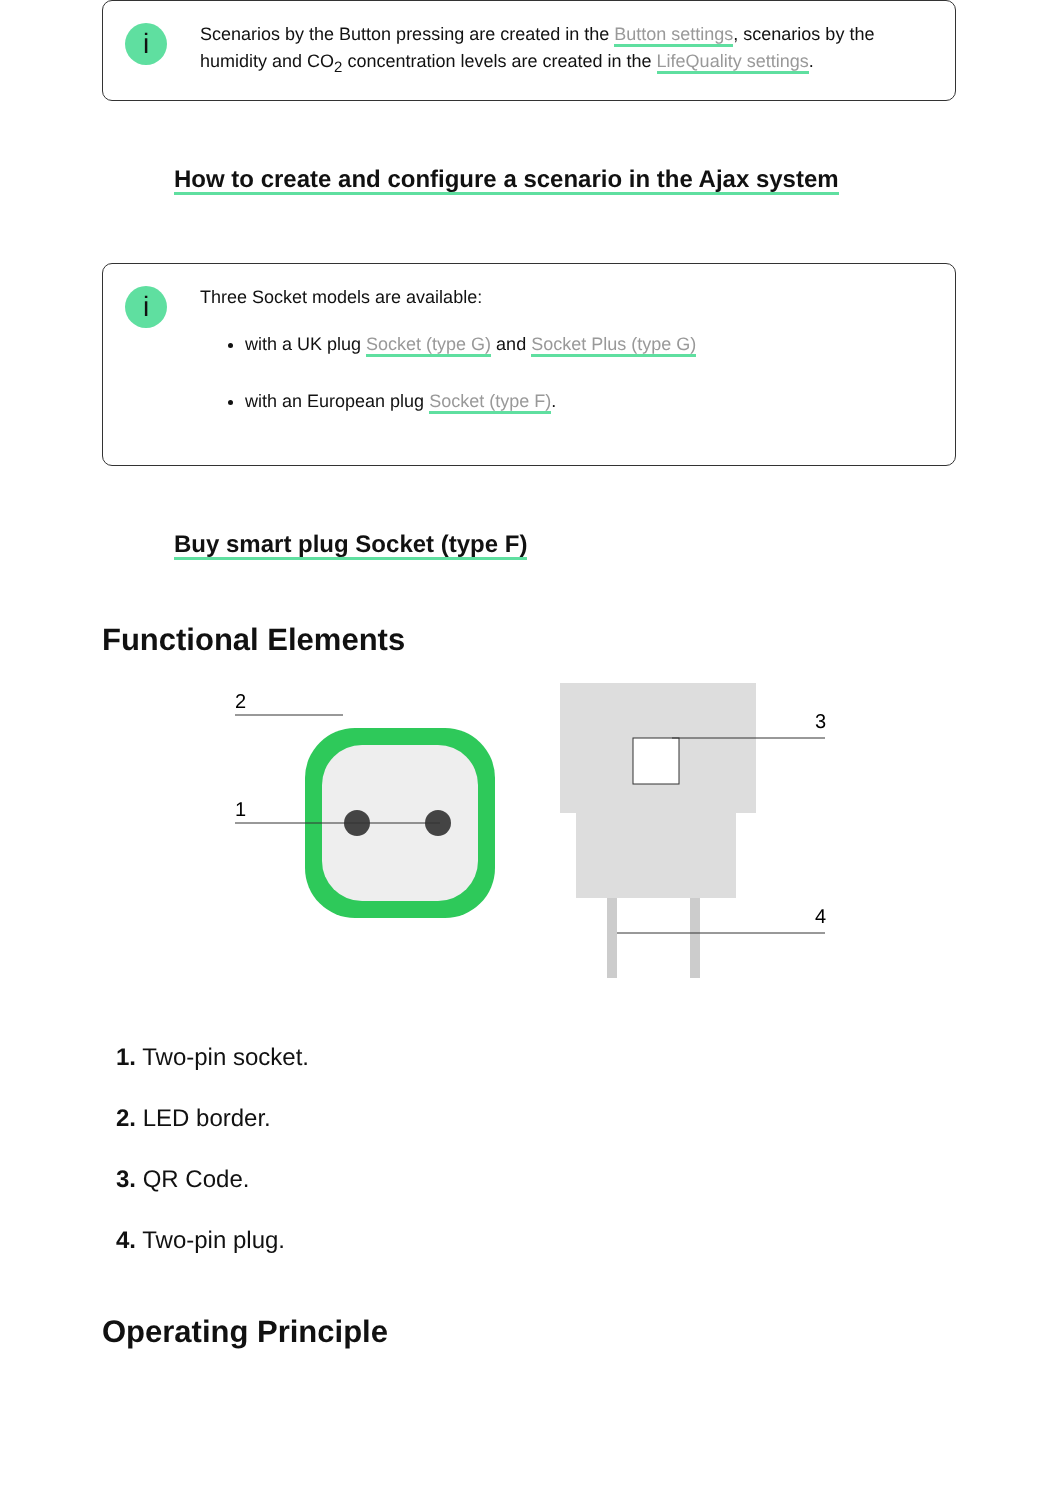i
Scenarios by the Button pressing are created in the Button settings, scenarios by the humidity and CO<sub>2</sub> concentration levels are created in the LifeQuality settings.
How to create and configure a scenario in the Ajax system
i
Three Socket models are available:
with a UK plug Socket (type G) and Socket Plus (type G)
with an European plug Socket (type F).
Buy smart plug Socket (type F)
Functional Elements
2
1
3
4
1. Two-pin socket.
2. LED border.
3. QR Code.
4. Two-pin plug.
Operating Principle